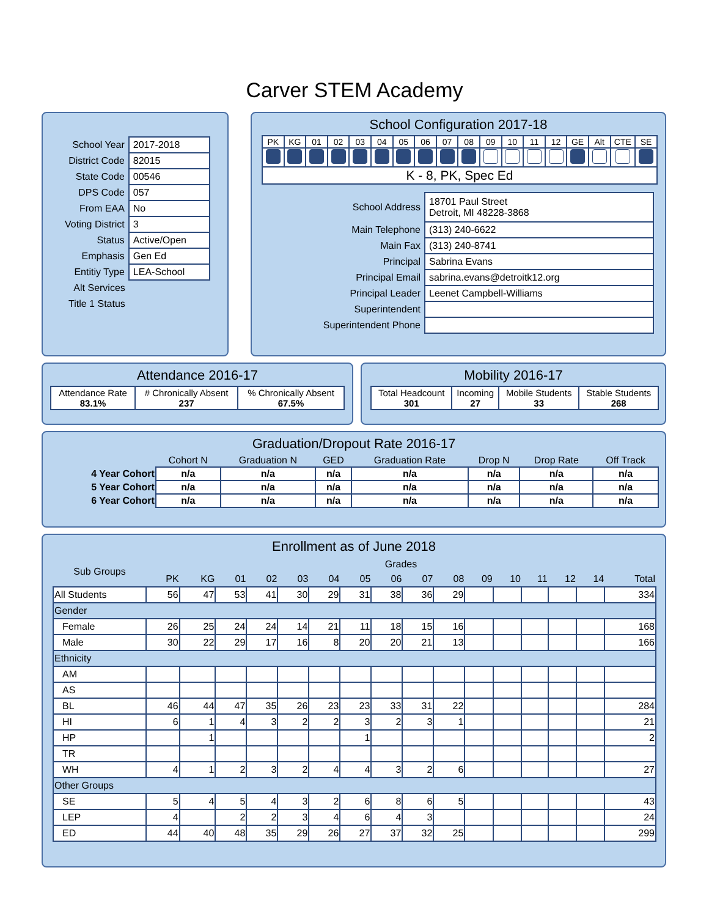Carver STEM Academy
| School Year | 2017-2018 |
| District Code | 82015 |
| State Code | 00546 |
| DPS Code | 057 |
| From EAA | No |
| Voting District | 3 |
| Status | Active/Open |
| Emphasis | Gen Ed |
| Entitiy Type | LEA-School |
| Alt Services | |
| Title 1 Status | |
School Configuration 2017-18
| PK | KG | 01 | 02 | 03 | 04 | 05 | 06 | 07 | 08 | 09 | 10 | 11 | 12 | GE | Alt | CTE | SE |
| K - 8, PK, Spec Ed | | | | | | | | | | | | | | | | | |
| School Address | 18701 Paul Street Detroit, MI 48228-3868 |
| Main Telephone | (313) 240-6622 |
| Main Fax | (313) 240-8741 |
| Principal | Sabrina Evans |
| Principal Email | sabrina.evans@detroitk12.org |
| Principal Leader | Leenet Campbell-Williams |
| Superintendent | |
| Superintendent Phone | |
Attendance 2016-17
| Attendance Rate 83.1% | # Chronically Absent 237 | % Chronically Absent 67.5% |
Mobility 2016-17
| Total Headcount 301 | Incoming 27 | Mobile Students 33 | Stable Students 268 |
Graduation/Dropout Rate 2016-17
| | Cohort N | Graduation N | GED | Graduation Rate | Drop N | Drop Rate | Off Track |
| 4 Year Cohort | n/a | n/a | n/a | n/a | n/a | n/a | n/a |
| 5 Year Cohort | n/a | n/a | n/a | n/a | n/a | n/a | n/a |
| 6 Year Cohort | n/a | n/a | n/a | n/a | n/a | n/a | n/a |
Enrollment as of June 2018
| Sub Groups | Grades | | | | | | | | | | | | | | | |
| --- | --- | --- | --- | --- | --- | --- | --- | --- | --- | --- | --- | --- | --- | --- | --- | --- |
| | PK | KG | 01 | 02 | 03 | 04 | 05 | 06 | 07 | 08 | 09 | 10 | 11 | 12 | 14 | Total |
| All Students | 56 | 47 | 53 | 41 | 30 | 29 | 31 | 38 | 36 | 29 | | | | | | 334 |
| Gender | | | | | | | | | | | | | | | | |
| Female | 26 | 25 | 24 | 24 | 14 | 21 | 11 | 18 | 15 | 16 | | | | | | 168 |
| Male | 30 | 22 | 29 | 17 | 16 | 8 | 20 | 20 | 21 | 13 | | | | | | 166 |
| Ethnicity | | | | | | | | | | | | | | | | |
| AM | | | | | | | | | | | | | | | | |
| AS | | | | | | | | | | | | | | | | |
| BL | 46 | 44 | 47 | 35 | 26 | 23 | 23 | 33 | 31 | 22 | | | | | | 284 |
| HI | 6 | 1 | 4 | 3 | 2 | 2 | 3 | 2 | 3 | 1 | | | | | | 21 |
| HP | | 1 | | | | | 1 | | | | | | | | | 2 |
| TR | | | | | | | | | | | | | | | | |
| WH | 4 | 1 | 2 | 3 | 2 | 4 | 4 | 3 | 2 | 6 | | | | | | 27 |
| Other Groups | | | | | | | | | | | | | | | | |
| SE | 5 | 4 | 5 | 4 | 3 | 2 | 6 | 8 | 6 | 5 | | | | | | 43 |
| LEP | 4 | | 2 | 2 | 3 | 4 | 6 | 4 | 3 | | | | | | | 24 |
| ED | 44 | 40 | 48 | 35 | 29 | 26 | 27 | 37 | 32 | 25 | | | | | | 299 |